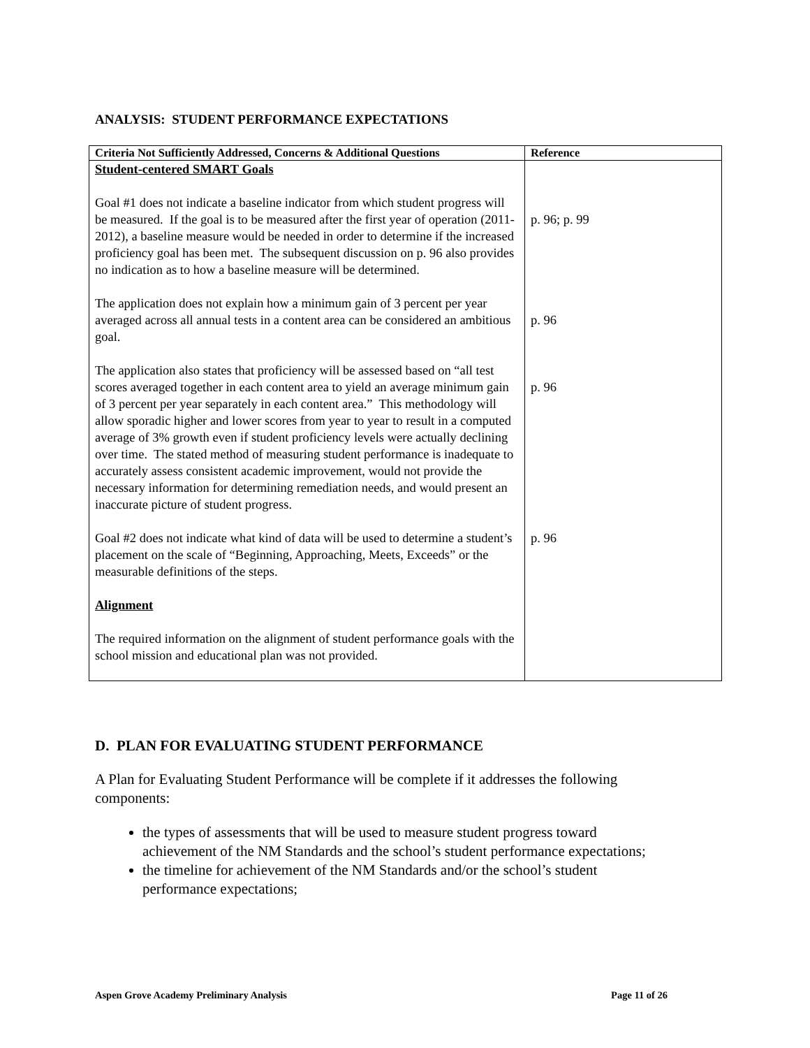ANALYSIS: STUDENT PERFORMANCE EXPECTATIONS
| Criteria Not Sufficiently Addressed, Concerns & Additional Questions | Reference |
| --- | --- |
| Student-centered SMART Goals | |
| Goal #1 does not indicate a baseline indicator from which student progress will be measured. If the goal is to be measured after the first year of operation (2011-2012), a baseline measure would be needed in order to determine if the increased proficiency goal has been met. The subsequent discussion on p. 96 also provides no indication as to how a baseline measure will be determined. | p. 96; p. 99 |
| The application does not explain how a minimum gain of 3 percent per year averaged across all annual tests in a content area can be considered an ambitious goal. | p. 96 |
| The application also states that proficiency will be assessed based on “all test scores averaged together in each content area to yield an average minimum gain of 3 percent per year separately in each content area.” This methodology will allow sporadic higher and lower scores from year to year to result in a computed average of 3% growth even if student proficiency levels were actually declining over time. The stated method of measuring student performance is inadequate to accurately assess consistent academic improvement, would not provide the necessary information for determining remediation needs, and would present an inaccurate picture of student progress. | p. 96 |
| Goal #2 does not indicate what kind of data will be used to determine a student’s placement on the scale of “Beginning, Approaching, Meets, Exceeds” or the measurable definitions of the steps. | p. 96 |
| Alignment | |
| The required information on the alignment of student performance goals with the school mission and educational plan was not provided. | |
D. PLAN FOR EVALUATING STUDENT PERFORMANCE
A Plan for Evaluating Student Performance will be complete if it addresses the following components:
the types of assessments that will be used to measure student progress toward achievement of the NM Standards and the school’s student performance expectations;
the timeline for achievement of the NM Standards and/or the school’s student performance expectations;
Aspen Grove Academy Preliminary Analysis Page 11 of 26